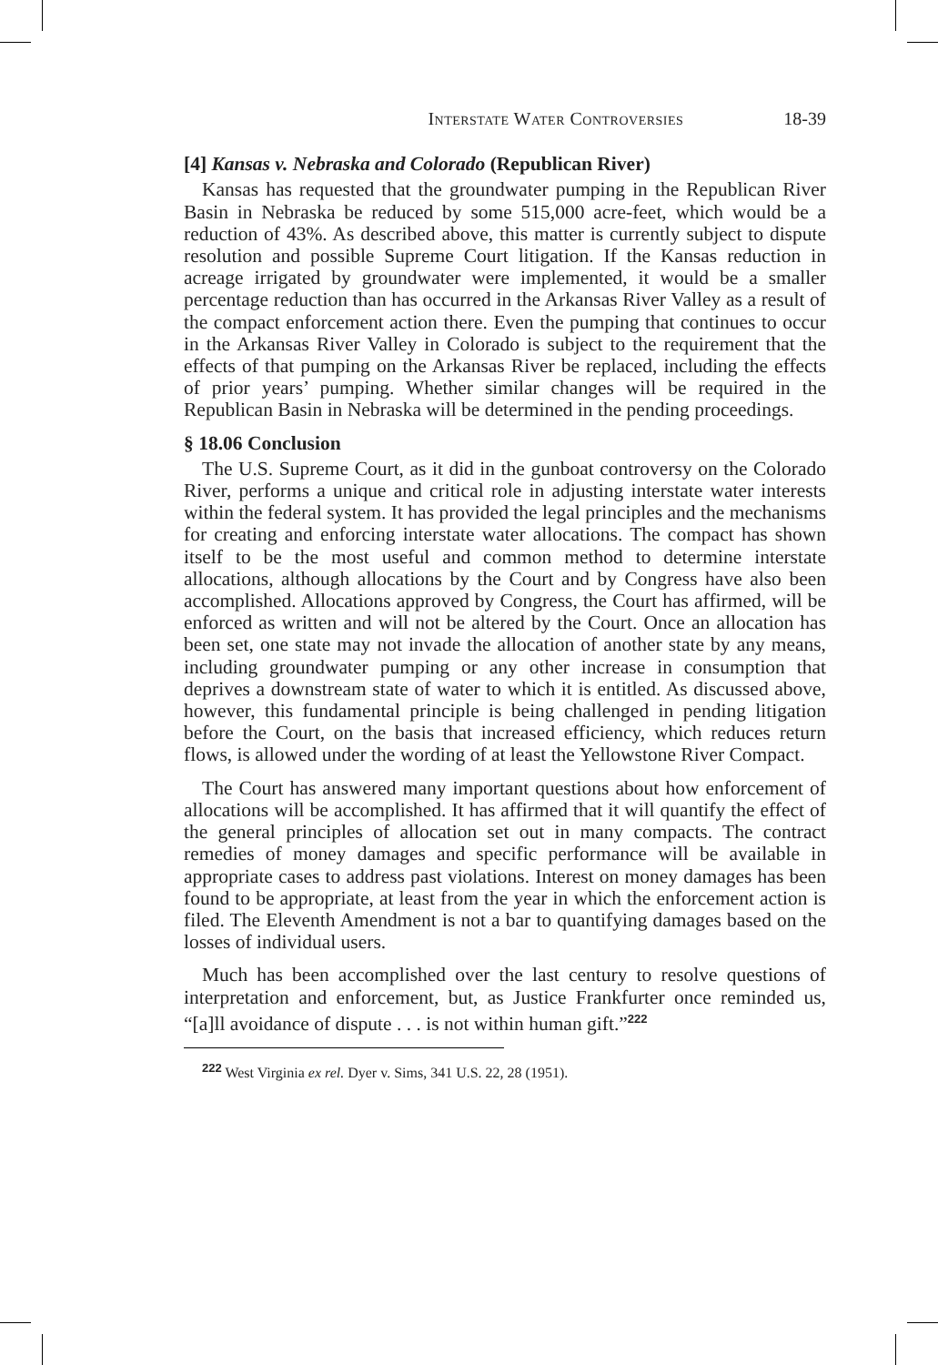Interstate Water Controversies 18-39
[4] Kansas v. Nebraska and Colorado (Republican River)
Kansas has requested that the groundwater pumping in the Republican River Basin in Nebraska be reduced by some 515,000 acre-feet, which would be a reduction of 43%. As described above, this matter is currently subject to dispute resolution and possible Supreme Court litigation. If the Kansas reduction in acreage irrigated by groundwater were implemented, it would be a smaller percentage reduction than has occurred in the Arkansas River Valley as a result of the compact enforcement action there. Even the pumping that continues to occur in the Arkansas River Valley in Colorado is subject to the requirement that the effects of that pumping on the Arkansas River be replaced, including the effects of prior years’ pumping. Whether similar changes will be required in the Republican Basin in Nebraska will be determined in the pending proceedings.
§ 18.06 Conclusion
The U.S. Supreme Court, as it did in the gunboat controversy on the Colorado River, performs a unique and critical role in adjusting interstate water interests within the federal system. It has provided the legal principles and the mechanisms for creating and enforcing interstate water allocations. The compact has shown itself to be the most useful and common method to determine interstate allocations, although allocations by the Court and by Congress have also been accomplished. Allocations approved by Congress, the Court has affirmed, will be enforced as written and will not be altered by the Court. Once an allocation has been set, one state may not invade the allocation of another state by any means, including groundwater pumping or any other increase in consumption that deprives a downstream state of water to which it is entitled. As discussed above, however, this fundamental principle is being challenged in pending litigation before the Court, on the basis that increased efficiency, which reduces return flows, is allowed under the wording of at least the Yellowstone River Compact.
The Court has answered many important questions about how enforcement of allocations will be accomplished. It has affirmed that it will quantify the effect of the general principles of allocation set out in many compacts. The contract remedies of money damages and specific performance will be available in appropriate cases to address past violations. Interest on money damages has been found to be appropriate, at least from the year in which the enforcement action is filed. The Eleventh Amendment is not a bar to quantifying damages based on the losses of individual users.
Much has been accomplished over the last century to resolve questions of interpretation and enforcement, but, as Justice Frankfurter once reminded us, “[a]ll avoidance of dispute . . . is not within human gift.”<sup>222</sup>
<sup>222</sup> West Virginia ex rel. Dyer v. Sims, 341 U.S. 22, 28 (1951).